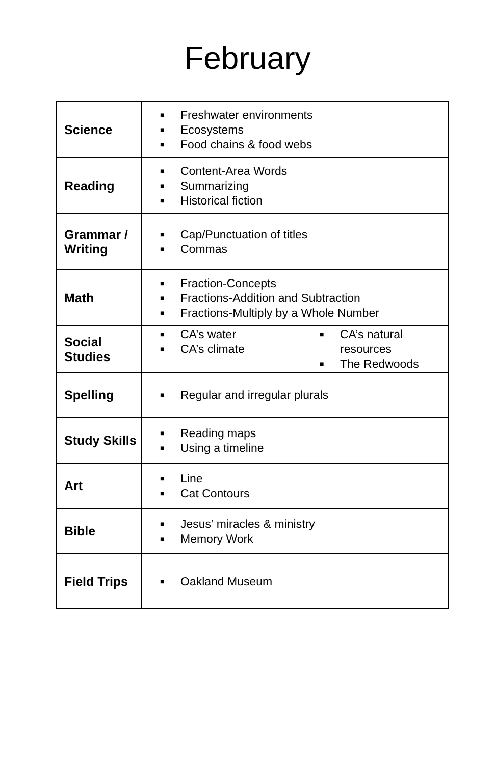February
| Science | ■ Freshwater environments ■ Ecosystems ■ Food chains & food webs |
| Reading | ■ Content-Area Words ■ Summarizing ■ Historical fiction |
| Grammar / Writing | ■ Cap/Punctuation of titles ■ Commas |
| Math | ■ Fraction-Concepts ■ Fractions-Addition and Subtraction ■ Fractions-Multiply by a Whole Number |
| Social Studies | ■ CA’s water ■ CA’s climate ■ CA’s natural resources ■ The Redwoods |
| Spelling | ■ Regular and irregular plurals |
| Study Skills | ■ Reading maps ■ Using a timeline |
| Art | ■ Line ■ Cat Contours |
| Bible | ■ Jesus’ miracles & ministry ■ Memory Work |
| Field Trips | ■ Oakland Museum |